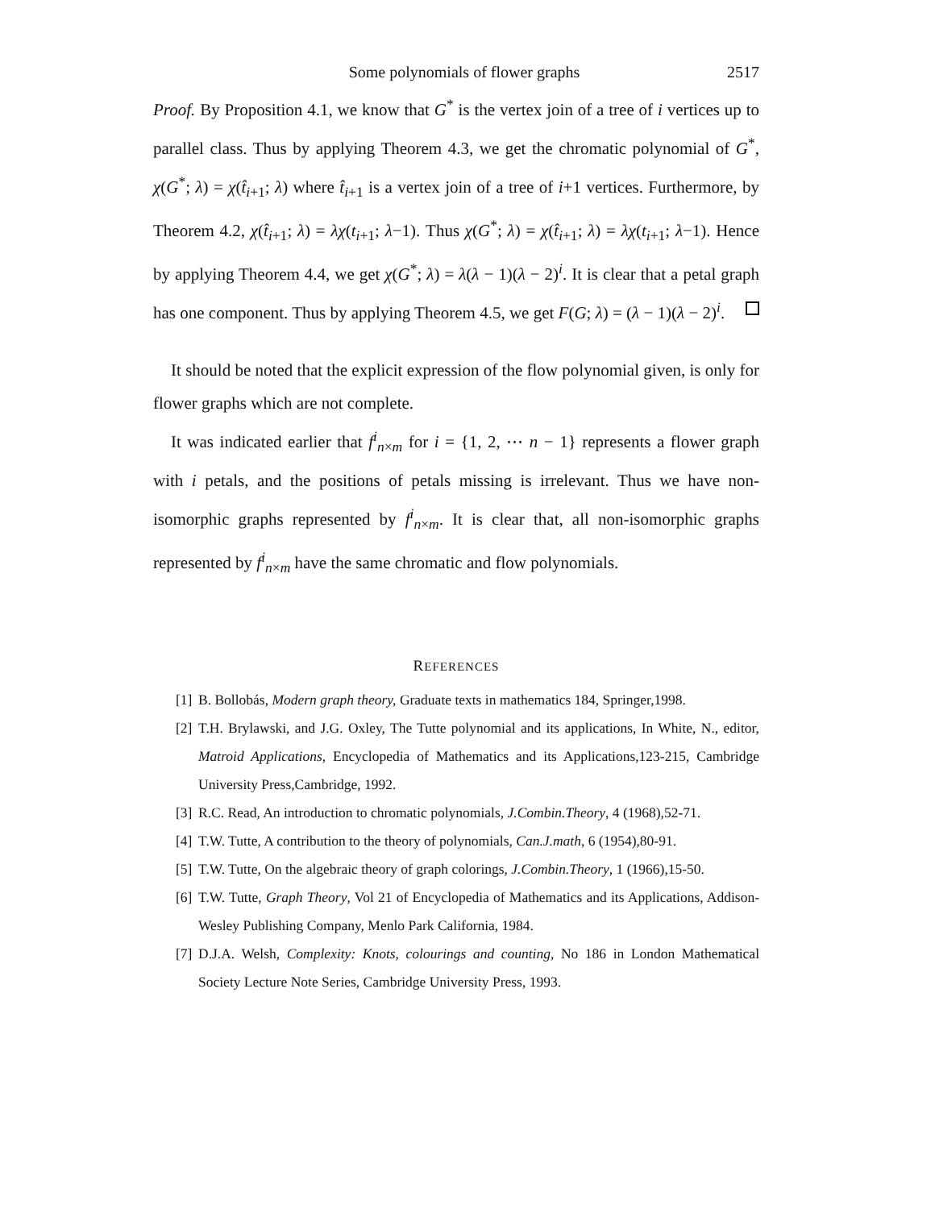Some polynomials of flower graphs 2517
Proof. By Proposition 4.1, we know that G<sup>*</sup> is the vertex join of a tree of i vertices up to parallel class. Thus by applying Theorem 4.3, we get the chromatic polynomial of G<sup>*</sup>, χ(G<sup>*</sup>; λ) = χ(t̂<sub>i+1</sub>; λ) where t̂<sub>i+1</sub> is a vertex join of a tree of i+1 vertices. Furthermore, by Theorem 4.2, χ(t̂<sub>i+1</sub>; λ) = λχ(t<sub>i+1</sub>; λ−1). Thus χ(G<sup>*</sup>; λ) = χ(t̂<sub>i+1</sub>; λ) = λχ(t<sub>i+1</sub>; λ−1). Hence by applying Theorem 4.4, we get χ(G<sup>*</sup>; λ) = λ(λ − 1)(λ − 2)<sup>i</sup>. It is clear that a petal graph has one component. Thus by applying Theorem 4.5, we get F(G; λ) = (λ − 1)(λ − 2)<sup>i</sup>.
It should be noted that the explicit expression of the flow polynomial given, is only for flower graphs which are not complete.
It was indicated earlier that f<sup>i</sup><sub>n×m</sub> for i = {1, 2, ⋯ n − 1} represents a flower graph with i petals, and the positions of petals missing is irrelevant. Thus we have non-isomorphic graphs represented by f<sup>i</sup><sub>n×m</sub>. It is clear that, all non-isomorphic graphs represented by f<sup>i</sup><sub>n×m</sub> have the same chromatic and flow polynomials.
REFERENCES
[1] B. Bollobás, Modern graph theory, Graduate texts in mathematics 184, Springer,1998.
[2] T.H. Brylawski, and J.G. Oxley, The Tutte polynomial and its applications, In White, N., editor, Matroid Applications, Encyclopedia of Mathematics and its Applications,123-215, Cambridge University Press,Cambridge, 1992.
[3] R.C. Read, An introduction to chromatic polynomials, J.Combin.Theory, 4 (1968),52-71.
[4] T.W. Tutte, A contribution to the theory of polynomials, Can.J.math, 6 (1954),80-91.
[5] T.W. Tutte, On the algebraic theory of graph colorings, J.Combin.Theory, 1 (1966),15-50.
[6] T.W. Tutte, Graph Theory, Vol 21 of Encyclopedia of Mathematics and its Applications, Addison-Wesley Publishing Company, Menlo Park California, 1984.
[7] D.J.A. Welsh, Complexity: Knots, colourings and counting, No 186 in London Mathematical Society Lecture Note Series, Cambridge University Press, 1993.